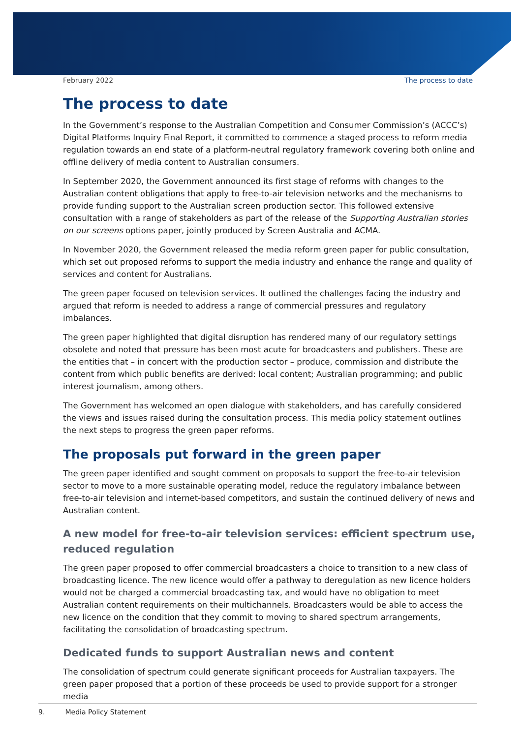February 2022 The process to date
The process to date
In the Government’s response to the Australian Competition and Consumer Commission’s (ACCC’s) Digital Platforms Inquiry Final Report, it committed to commence a staged process to reform media regulation towards an end state of a platform-neutral regulatory framework covering both online and offline delivery of media content to Australian consumers.
In September 2020, the Government announced its first stage of reforms with changes to the Australian content obligations that apply to free-to-air television networks and the mechanisms to provide funding support to the Australian screen production sector. This followed extensive consultation with a range of stakeholders as part of the release of the Supporting Australian stories on our screens options paper, jointly produced by Screen Australia and ACMA.
In November 2020, the Government released the media reform green paper for public consultation, which set out proposed reforms to support the media industry and enhance the range and quality of services and content for Australians.
The green paper focused on television services. It outlined the challenges facing the industry and argued that reform is needed to address a range of commercial pressures and regulatory imbalances.
The green paper highlighted that digital disruption has rendered many of our regulatory settings obsolete and noted that pressure has been most acute for broadcasters and publishers. These are the entities that – in concert with the production sector – produce, commission and distribute the content from which public benefits are derived: local content; Australian programming; and public interest journalism, among others.
The Government has welcomed an open dialogue with stakeholders, and has carefully considered the views and issues raised during the consultation process. This media policy statement outlines the next steps to progress the green paper reforms.
The proposals put forward in the green paper
The green paper identified and sought comment on proposals to support the free-to-air television sector to move to a more sustainable operating model, reduce the regulatory imbalance between free-to-air television and internet-based competitors, and sustain the continued delivery of news and Australian content.
A new model for free-to-air television services: efficient spectrum use, reduced regulation
The green paper proposed to offer commercial broadcasters a choice to transition to a new class of broadcasting licence. The new licence would offer a pathway to deregulation as new licence holders would not be charged a commercial broadcasting tax, and would have no obligation to meet Australian content requirements on their multichannels. Broadcasters would be able to access the new licence on the condition that they commit to moving to shared spectrum arrangements, facilitating the consolidation of broadcasting spectrum.
Dedicated funds to support Australian news and content
The consolidation of spectrum could generate significant proceeds for Australian taxpayers. The green paper proposed that a portion of these proceeds be used to provide support for a stronger media
9. Media Policy Statement